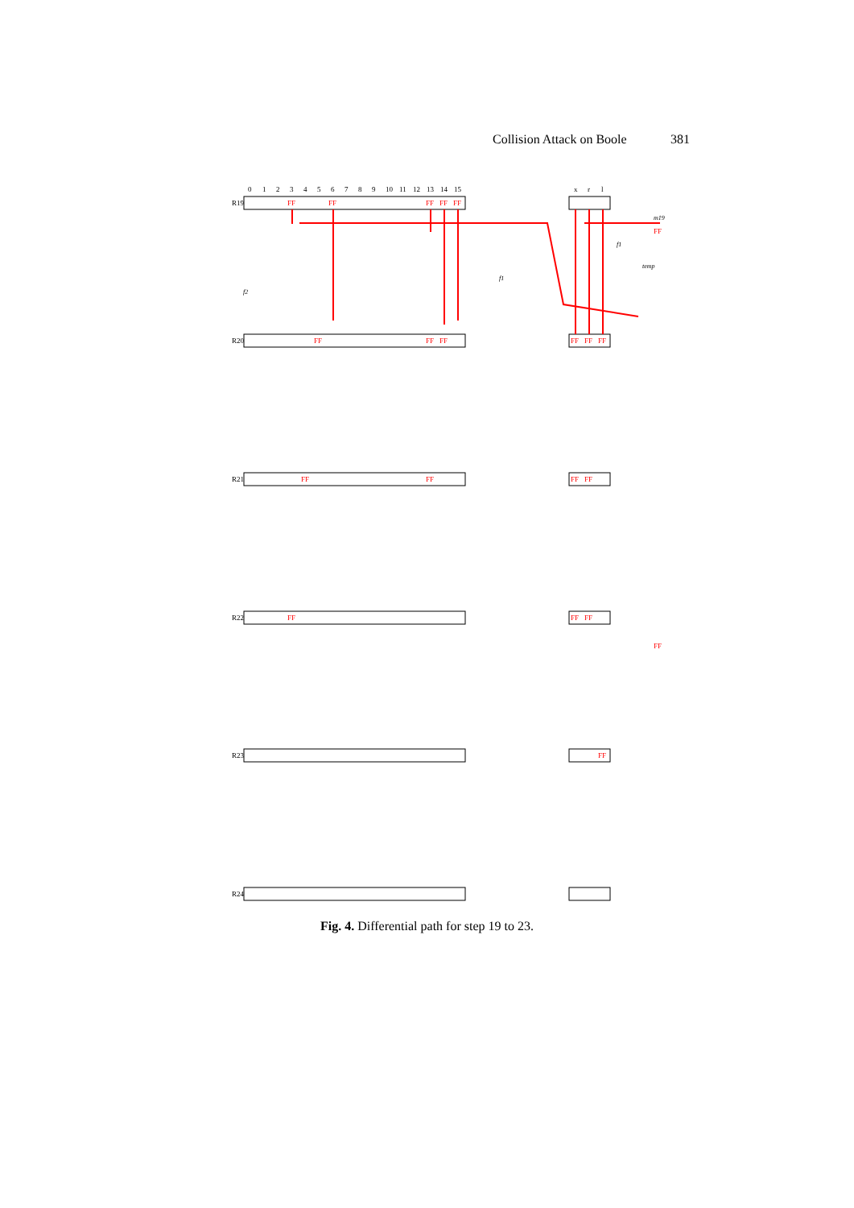Collision Attack on Boole 381
0
1
2
3
4
5
6
7
8
9
10
11
12
13
14
15
x
r
l
R19
R20
R21
R22
R23
R24
FF
FF
FF
FF
FF
FF
FF
FF
FF
FF
FF
FF
FF
FF
FF
FF
FF
FF
FF
FF
FF
m19
temp
f2
f1
f1
Fig. 4. Differential path for step 19 to 23.